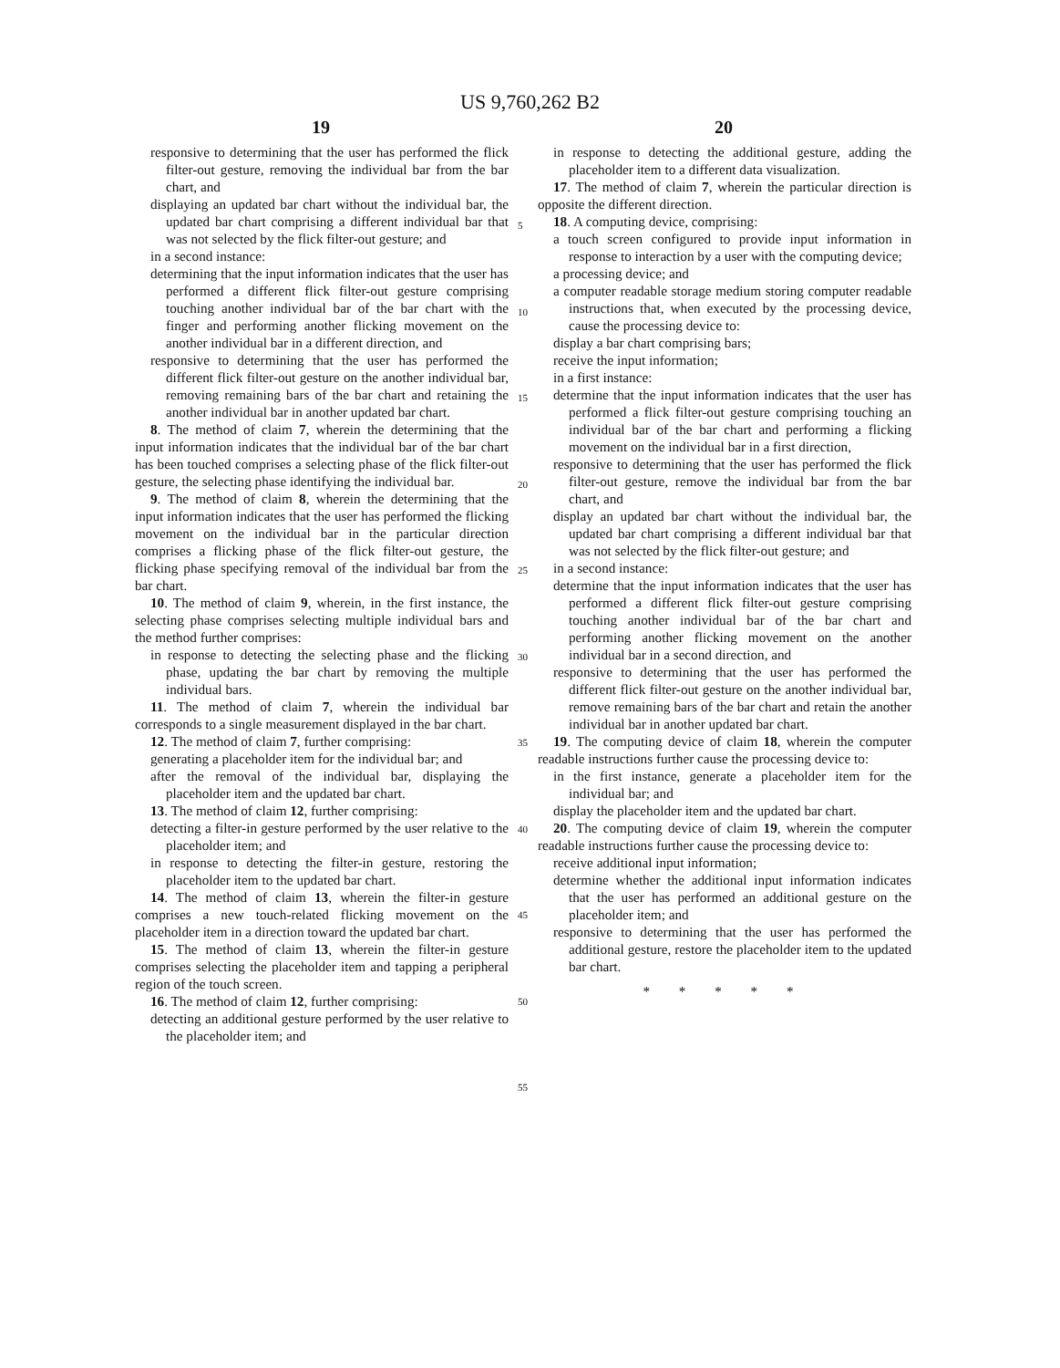US 9,760,262 B2
19 20
responsive to determining that the user has performed the flick filter-out gesture, removing the individual bar from the bar chart, and
displaying an updated bar chart without the individual bar, the updated bar chart comprising a different individual bar that was not selected by the flick filter-out gesture; and
in a second instance:
determining that the input information indicates that the user has performed a different flick filter-out gesture comprising touching another individual bar of the bar chart with the finger and performing another flicking movement on the another individual bar in a different direction, and
responsive to determining that the user has performed the different flick filter-out gesture on the another individual bar, removing remaining bars of the bar chart and retaining the another individual bar in another updated bar chart.
8. The method of claim 7, wherein the determining that the input information indicates that the individual bar of the bar chart has been touched comprises a selecting phase of the flick filter-out gesture, the selecting phase identifying the individual bar.
9. The method of claim 8, wherein the determining that the input information indicates that the user has performed the flicking movement on the individual bar in the particular direction comprises a flicking phase of the flick filter-out gesture, the flicking phase specifying removal of the individual bar from the bar chart.
10. The method of claim 9, wherein, in the first instance, the selecting phase comprises selecting multiple individual bars and the method further comprises:
in response to detecting the selecting phase and the flicking phase, updating the bar chart by removing the multiple individual bars.
11. The method of claim 7, wherein the individual bar corresponds to a single measurement displayed in the bar chart.
12. The method of claim 7, further comprising:
generating a placeholder item for the individual bar; and
after the removal of the individual bar, displaying the placeholder item and the updated bar chart.
13. The method of claim 12, further comprising:
detecting a filter-in gesture performed by the user relative to the placeholder item; and
in response to detecting the filter-in gesture, restoring the placeholder item to the updated bar chart.
14. The method of claim 13, wherein the filter-in gesture comprises a new touch-related flicking movement on the placeholder item in a direction toward the updated bar chart.
15. The method of claim 13, wherein the filter-in gesture comprises selecting the placeholder item and tapping a peripheral region of the touch screen.
16. The method of claim 12, further comprising:
detecting an additional gesture performed by the user relative to the placeholder item; and
in response to detecting the additional gesture, adding the placeholder item to a different data visualization.
17. The method of claim 7, wherein the particular direction is opposite the different direction.
18. A computing device, comprising:
a touch screen configured to provide input information in response to interaction by a user with the computing device;
a processing device; and
a computer readable storage medium storing computer readable instructions that, when executed by the processing device, cause the processing device to:
display a bar chart comprising bars;
receive the input information;
in a first instance:
determine that the input information indicates that the user has performed a flick filter-out gesture comprising touching an individual bar of the bar chart and performing a flicking movement on the individual bar in a first direction,
responsive to determining that the user has performed the flick filter-out gesture, remove the individual bar from the bar chart, and
display an updated bar chart without the individual bar, the updated bar chart comprising a different individual bar that was not selected by the flick filter-out gesture; and
in a second instance:
determine that the input information indicates that the user has performed a different flick filter-out gesture comprising touching another individual bar of the bar chart and performing another flicking movement on the another individual bar in a second direction, and
responsive to determining that the user has performed the different flick filter-out gesture on the another individual bar, remove remaining bars of the bar chart and retain the another individual bar in another updated bar chart.
19. The computing device of claim 18, wherein the computer readable instructions further cause the processing device to:
in the first instance, generate a placeholder item for the individual bar; and
display the placeholder item and the updated bar chart.
20. The computing device of claim 19, wherein the computer readable instructions further cause the processing device to:
receive additional input information;
determine whether the additional input information indicates that the user has performed an additional gesture on the placeholder item; and
responsive to determining that the user has performed the additional gesture, restore the placeholder item to the updated bar chart.
* * * * *
5
10
15
20
25
30
35
40
45
50
55